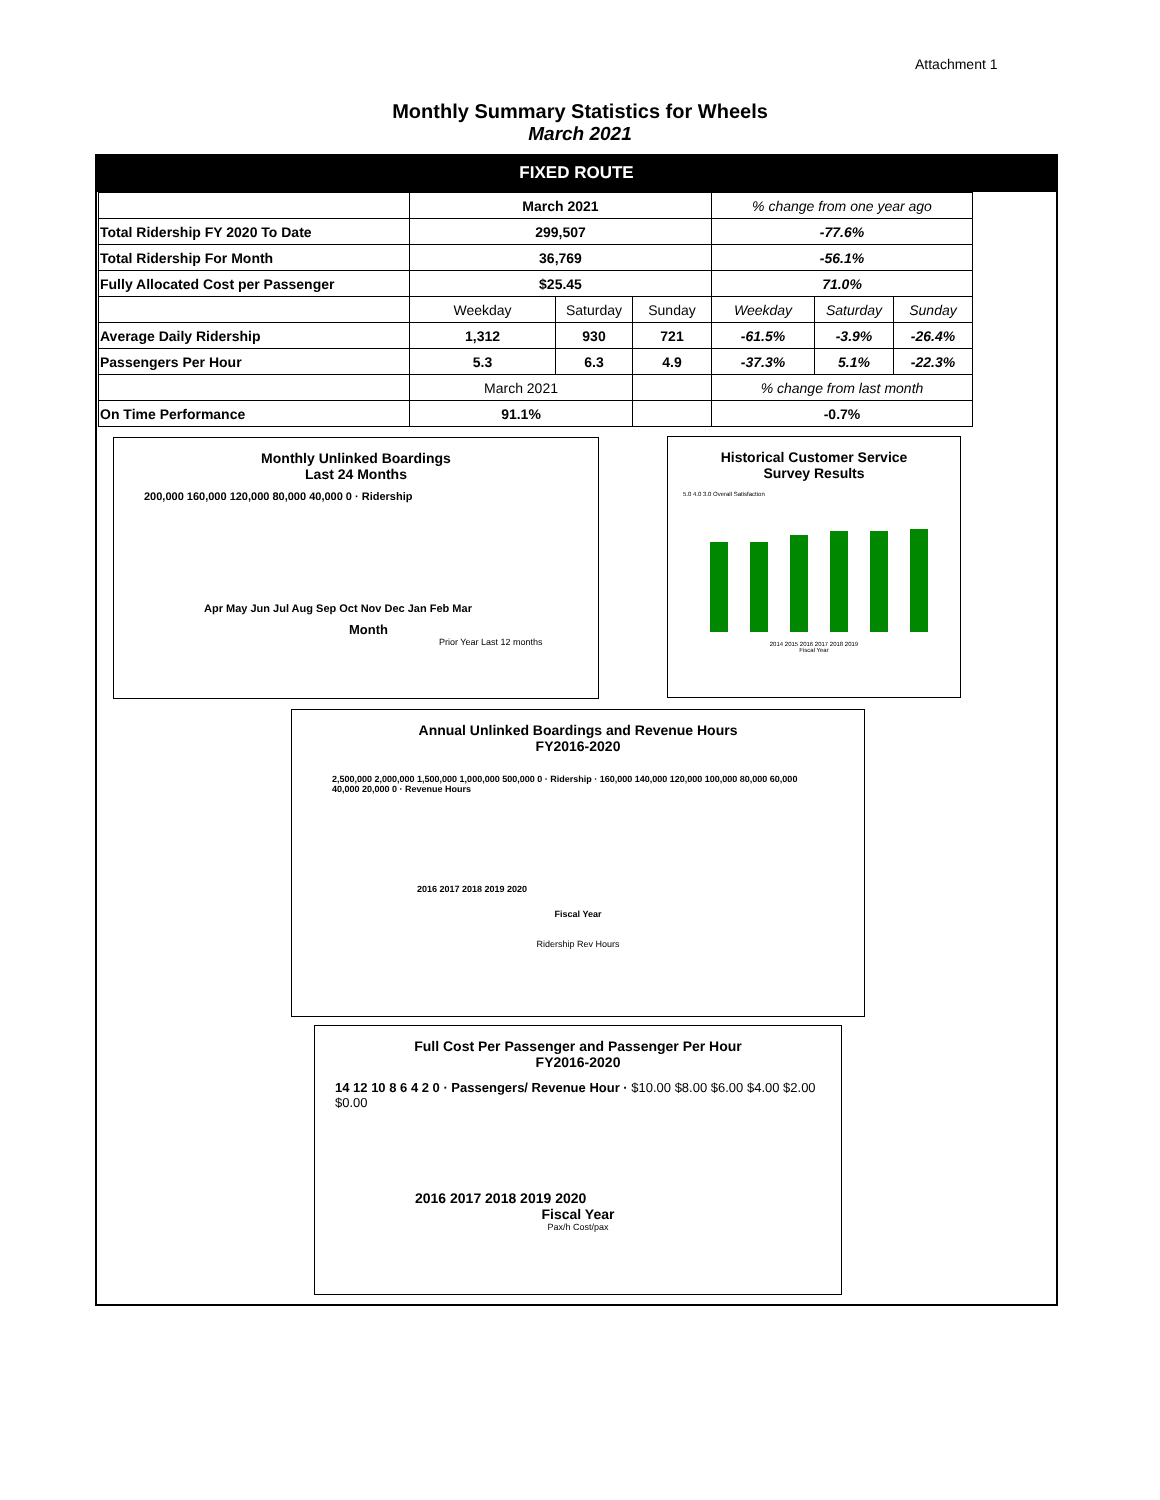Attachment 1
Monthly Summary Statistics for Wheels
March 2021
FIXED ROUTE
| | March 2021 | | | % change from one year ago | | |
| Total Ridership FY 2020 To Date | 299,507 | | | -77.6% | | |
| Total Ridership For Month | 36,769 | | | -56.1% | | |
| Fully Allocated Cost per Passenger | $25.45 | | | 71.0% | | |
| | Weekday | Saturday | Sunday | Weekday | Saturday | Sunday |
| Average Daily Ridership | 1,312 | 930 | 721 | -61.5% | -3.9% | -26.4% |
| Passengers Per Hour | 5.3 | 6.3 | 4.9 | -37.3% | 5.1% | -22.3% |
| | March 2021 | | | % change from last month | | |
| On Time Performance | 91.1% | | | -0.7% | | |
Monthly Unlinked Boardings
Last 24 Months
200,000 160,000 120,000 80,000 40,000 0 · Ridership
Apr May Jun Jul Aug Sep Oct Nov Dec Jan Feb Mar
Month
Prior Year Last 12 months
Historical Customer Service
Survey Results
5.0 4.0 3.0 Overall Satisfaction
2014 2015 2016 2017 2018 2019
Fiscal Year
Annual Unlinked Boardings and Revenue Hours
FY2016-2020
2,500,000 2,000,000 1,500,000 1,000,000 500,000 0 · Ridership · 160,000 140,000 120,000 100,000 80,000 60,000 40,000 20,000 0 · Revenue Hours
2016 2017 2018 2019 2020
Fiscal Year
Ridership Rev Hours
Full Cost Per Passenger and Passenger Per Hour
FY2016-2020
14 12 10 8 6 4 2 0 · Passengers/ Revenue Hour · $10.00 $8.00 $6.00 $4.00 $2.00 $0.00
2016 2017 2018 2019 2020
Fiscal Year
Pax/h Cost/pax